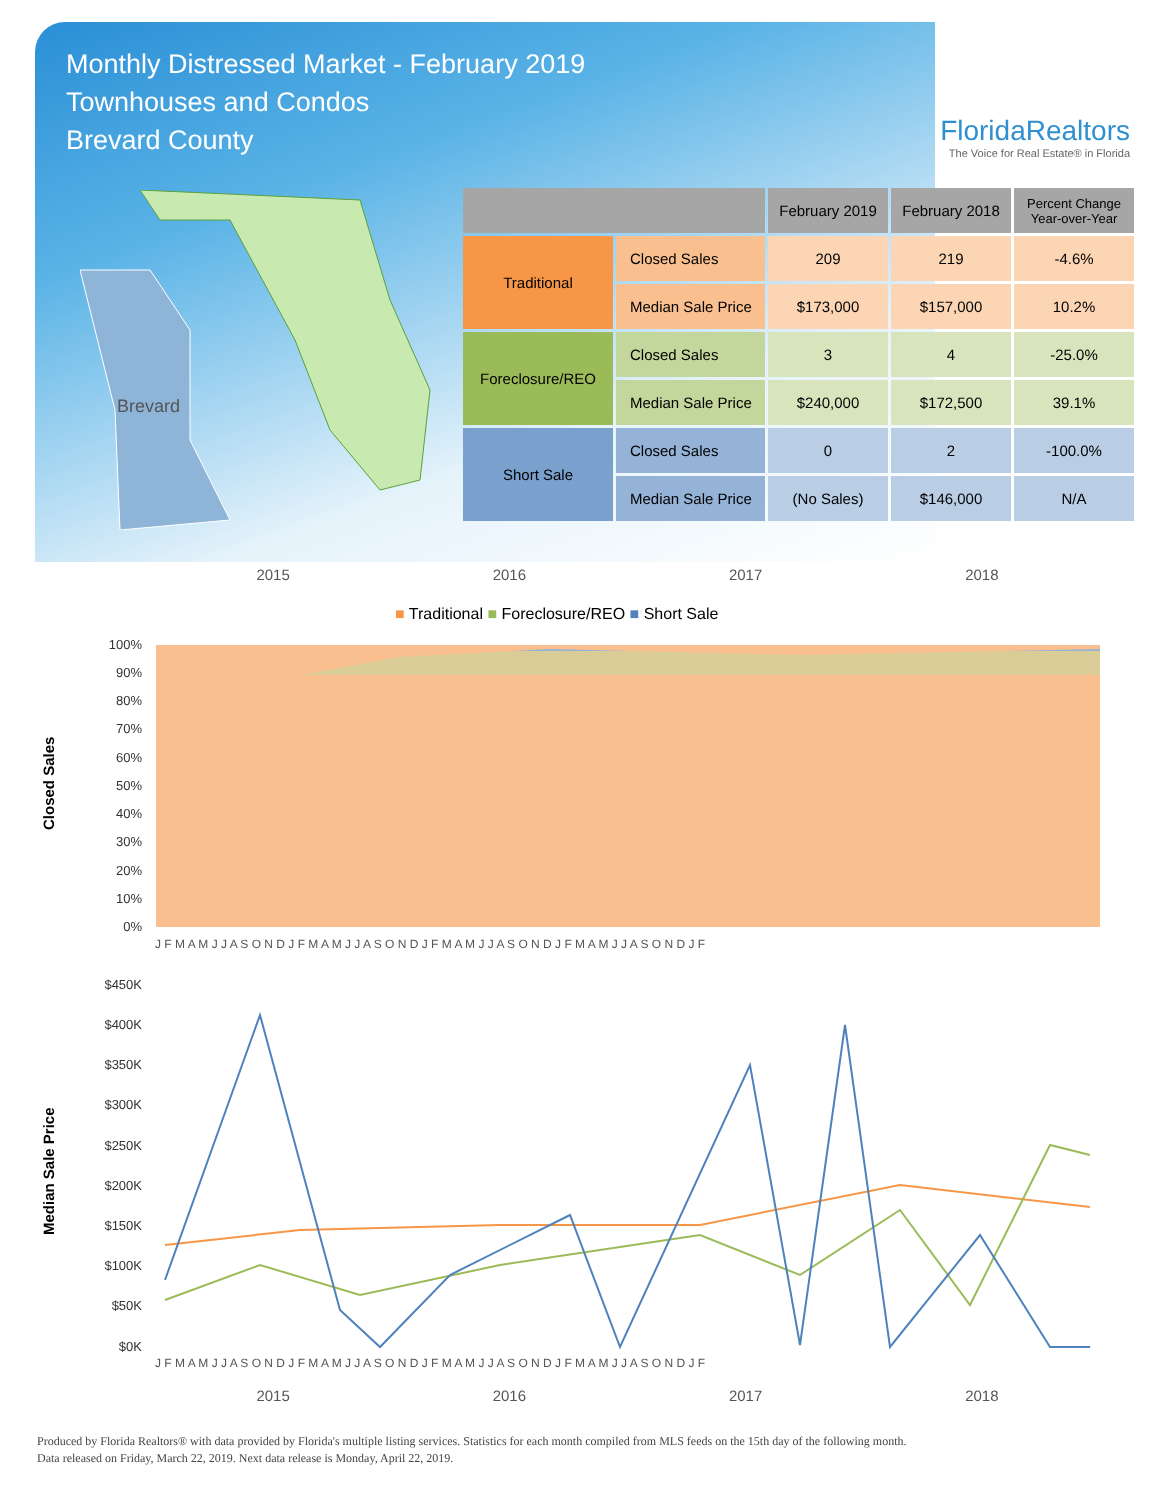Monthly Distressed Market - February 2019
Townhouses and Condos
Brevard County
FloridaRealtors
The Voice for Real Estate® in Florida
Brevard
| | | February 2019 | February 2018 | Percent Change Year-over-Year |
| --- | --- | --- | --- | --- |
| Traditional | Closed Sales | 209 | 219 | -4.6% |
| | Median Sale Price | $173,000 | $157,000 | 10.2% |
| Foreclosure/REO | Closed Sales | 3 | 4 | -25.0% |
| | Median Sale Price | $240,000 | $172,500 | 39.1% |
| Short Sale | Closed Sales | 0 | 2 | -100.0% |
| | Median Sale Price | (No Sales) | $146,000 | N/A |
2015 2016 2017 2018
■ Traditional ■ Foreclosure/REO ■ Short Sale
Closed Sales
100%
90%
80%
70%
60%
50%
40%
30%
20%
10%
0%
J F M A M J J A S O N D J F M A M J J A S O N D J F M A M J J A S O N D J F M A M J J A S O N D J F
Median Sale Price
$450K
$400K
$350K
$300K
$250K
$200K
$150K
$100K
$50K
$0K
J F M A M J J A S O N D J F M A M J J A S O N D J F M A M J J A S O N D J F M A M J J A S O N D J F
2015 2016 2017 2018
Produced by Florida Realtors® with data provided by Florida's multiple listing services. Statistics for each month compiled from MLS feeds on the 15th day of the following month.
Data released on Friday, March 22, 2019. Next data release is Monday, April 22, 2019.